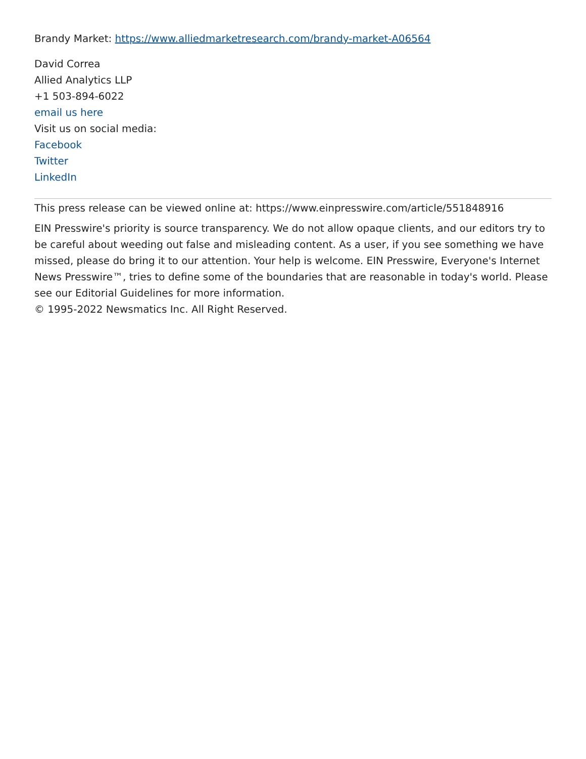Brandy Market: https://www.alliedmarketresearch.com/brandy-market-A06564
David Correa
Allied Analytics LLP
+1 503-894-6022
email us here
Visit us on social media:
Facebook
Twitter
LinkedIn
This press release can be viewed online at: https://www.einpresswire.com/article/551848916
EIN Presswire's priority is source transparency. We do not allow opaque clients, and our editors try to be careful about weeding out false and misleading content. As a user, if you see something we have missed, please do bring it to our attention. Your help is welcome. EIN Presswire, Everyone's Internet News Presswire™, tries to define some of the boundaries that are reasonable in today's world. Please see our Editorial Guidelines for more information.
© 1995-2022 Newsmatics Inc. All Right Reserved.